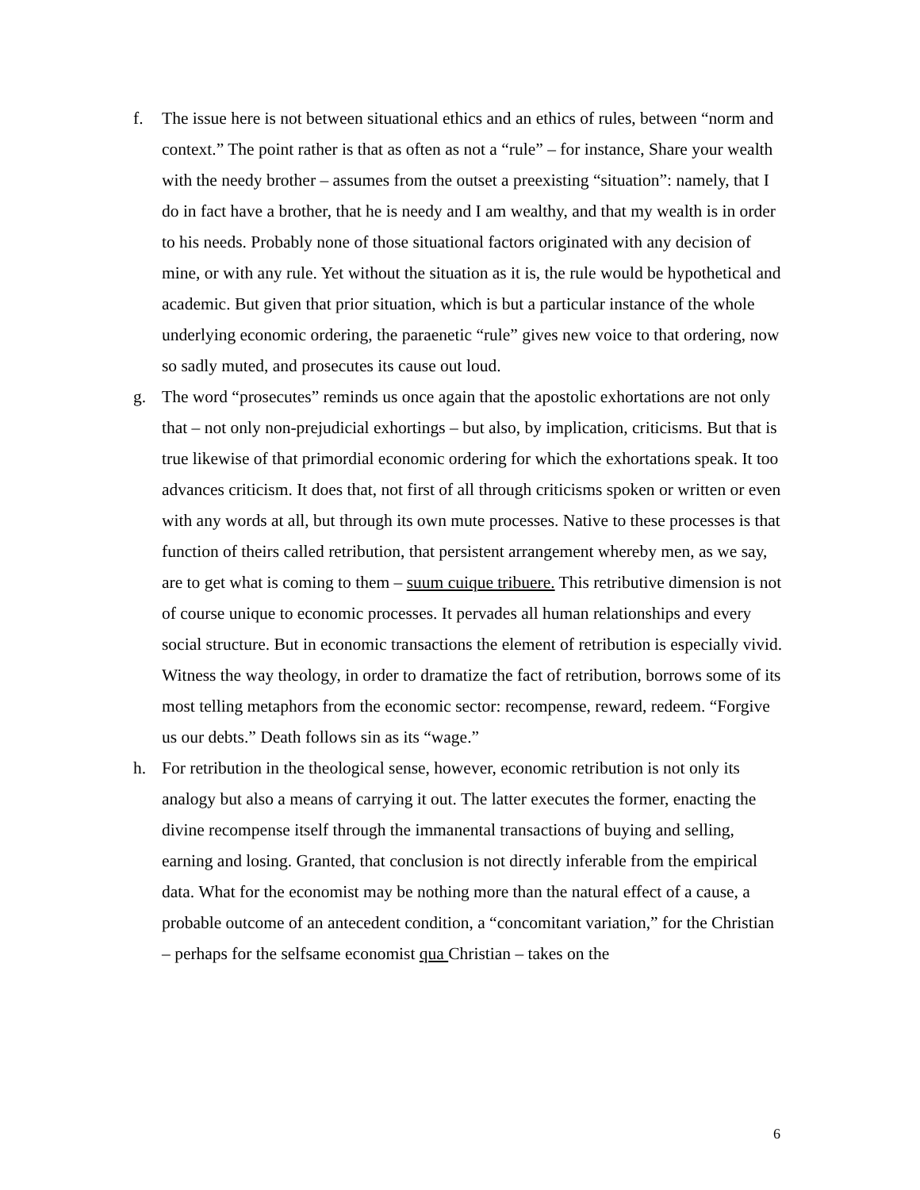f. The issue here is not between situational ethics and an ethics of rules, between “norm and context.” The point rather is that as often as not a “rule” – for instance, Share your wealth with the needy brother – assumes from the outset a preexisting “situation”: namely, that I do in fact have a brother, that he is needy and I am wealthy, and that my wealth is in order to his needs. Probably none of those situational factors originated with any decision of mine, or with any rule. Yet without the situation as it is, the rule would be hypothetical and academic. But given that prior situation, which is but a particular instance of the whole underlying economic ordering, the paraenetic “rule” gives new voice to that ordering, now so sadly muted, and prosecutes its cause out loud.
g. The word “prosecutes” reminds us once again that the apostolic exhortations are not only that – not only non-prejudicial exhortings – but also, by implication, criticisms. But that is true likewise of that primordial economic ordering for which the exhortations speak. It too advances criticism. It does that, not first of all through criticisms spoken or written or even with any words at all, but through its own mute processes. Native to these processes is that function of theirs called retribution, that persistent arrangement whereby men, as we say, are to get what is coming to them – suum cuique tribuere. This retributive dimension is not of course unique to economic processes. It pervades all human relationships and every social structure. But in economic transactions the element of retribution is especially vivid. Witness the way theology, in order to dramatize the fact of retribution, borrows some of its most telling metaphors from the economic sector: recompense, reward, redeem. “Forgive us our debts.” Death follows sin as its “wage.”
h. For retribution in the theological sense, however, economic retribution is not only its analogy but also a means of carrying it out. The latter executes the former, enacting the divine recompense itself through the immanental transactions of buying and selling, earning and losing. Granted, that conclusion is not directly inferable from the empirical data. What for the economist may be nothing more than the natural effect of a cause, a probable outcome of an antecedent condition, a “concomitant variation,” for the Christian – perhaps for the selfsame economist qua Christian – takes on the
6